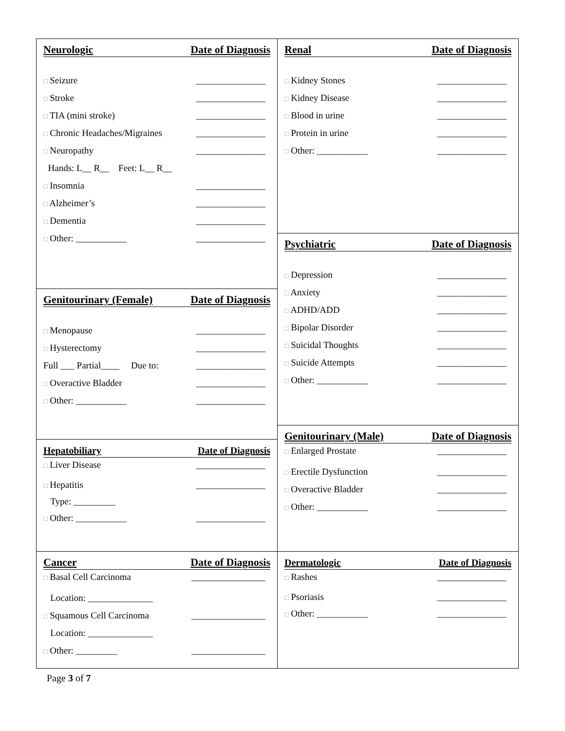Neurologic Date of Diagnosis
□ Seizure _______________
□ Stroke _______________
□ TIA (mini stroke) _______________
□ Chronic Headaches/Migraines _______________
□ Neuropathy _______________
Hands: L__ R__ Feet: L__ R__
□ Insomnia _______________
□ Alzheimer’s _______________
□ Dementia _______________
□ Other: ___________ _______________
Genitourinary (Female) Date of Diagnosis
□ Menopause _______________
□ Hysterectomy _______________
Full ___ Partial____ Due to: _______________
□ Overactive Bladder _______________
□ Other: ___________ _______________
Hepatobiliary Date of Diagnosis
□ Liver Disease _______________
□ Hepatitis _______________
Type: _________
□ Other: ___________ _______________
Cancer Date of Diagnosis
□ Basal Cell Carcinoma ________________
Location: ______________
□ Squamous Cell Carcinoma ________________
Location: ______________
□ Other: _________ ________________
Renal Date of Diagnosis
□ Kidney Stones _______________
□ Kidney Disease _______________
□ Blood in urine _______________
□ Protein in urine _______________
□ Other: ___________ _______________
Psychiatric Date of Diagnosis
□ Depression _______________
□ Anxiety _______________
□ ADHD/ADD _______________
□ Bipolar Disorder _______________
□ Suicidal Thoughts _______________
□ Suicide Attempts _______________
□ Other: ___________ _______________
Genitourinary (Male) Date of Diagnosis
□ Enlarged Prostate _______________
□ Erectile Dysfunction _______________
□ Overactive Bladder _______________
□ Other: ___________ _______________
Dermatologic Date of Diagnosis
□ Rashes _______________
□ Psoriasis _______________
□ Other: ___________ _______________
Page 3 of 7